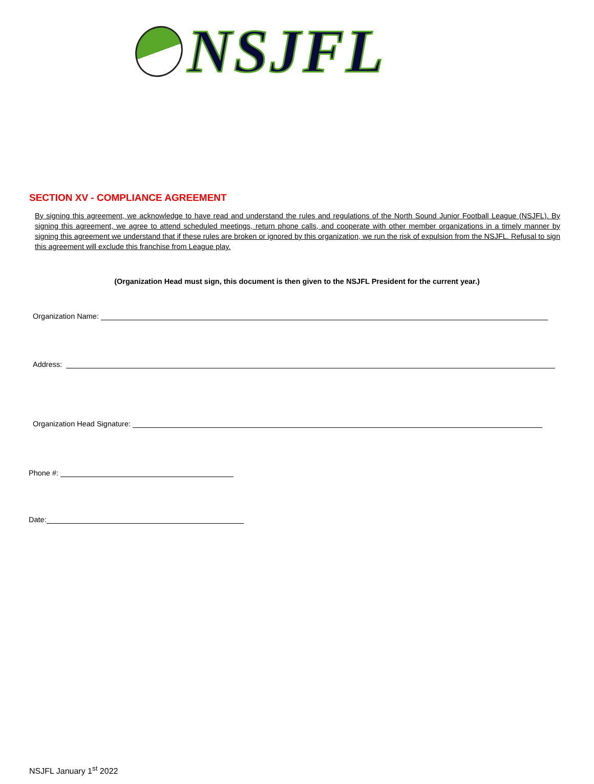NSJFL
SECTION XV - COMPLIANCE AGREEMENT
By signing this agreement, we acknowledge to have read and understand the rules and regulations of the North Sound Junior Football League (NSJFL). By signing this agreement, we agree to attend scheduled meetings, return phone calls, and cooperate with other member organizations in a timely manner by signing this agreement we understand that if these rules are broken or ignored by this organization, we run the risk of expulsion from the NSJFL. Refusal to sign this agreement will exclude this franchise from League play.
(Organization Head must sign, this document is then given to the NSJFL President for the current year.)
Organization Name:
Address:
Organization Head Signature:
Phone #:
Date:
NSJFL January 1<sup>st</sup> 2022